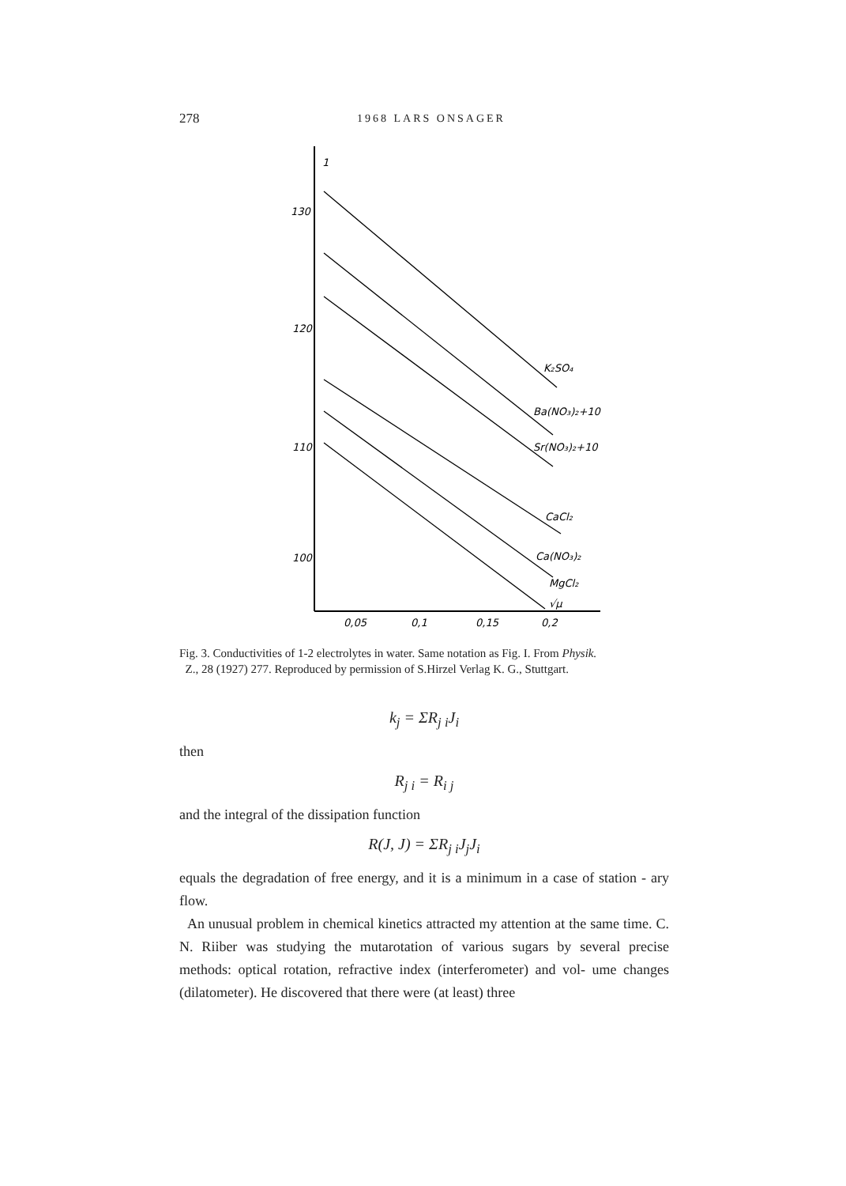278 1968 LARS ONSAGER
1
130
120
110
100
0,05
0,1
0,15
0,2
K₂SO₄
Ba(NO₃)₂+10
Sr(NO₃)₂+10
CaCl₂
Ca(NO₃)₂
MgCl₂
√μ
Fig. 3. Conductivities of 1-2 electrolytes in water. Same notation as Fig. I. From Physik.
Z., 28 (1927) 277. Reproduced by permission of S.Hirzel Verlag K. G., Stuttgart.
k<sub>j</sub> = ΣR<sub>j i</sub>J<sub>i</sub>
then
R<sub>j i</sub> = R<sub>i j</sub>
and the integral of the dissipation function
R(J, J) = ΣR<sub>j i</sub>J<sub>j</sub>J<sub>i</sub>
equals the degradation of free energy, and it is a minimum in a case of station - ary flow.
An unusual problem in chemical kinetics attracted my attention at the same time. C. N. Riiber was studying the mutarotation of various sugars by several precise methods: optical rotation, refractive index (interferometer) and vol- ume changes (dilatometer). He discovered that there were (at least) three